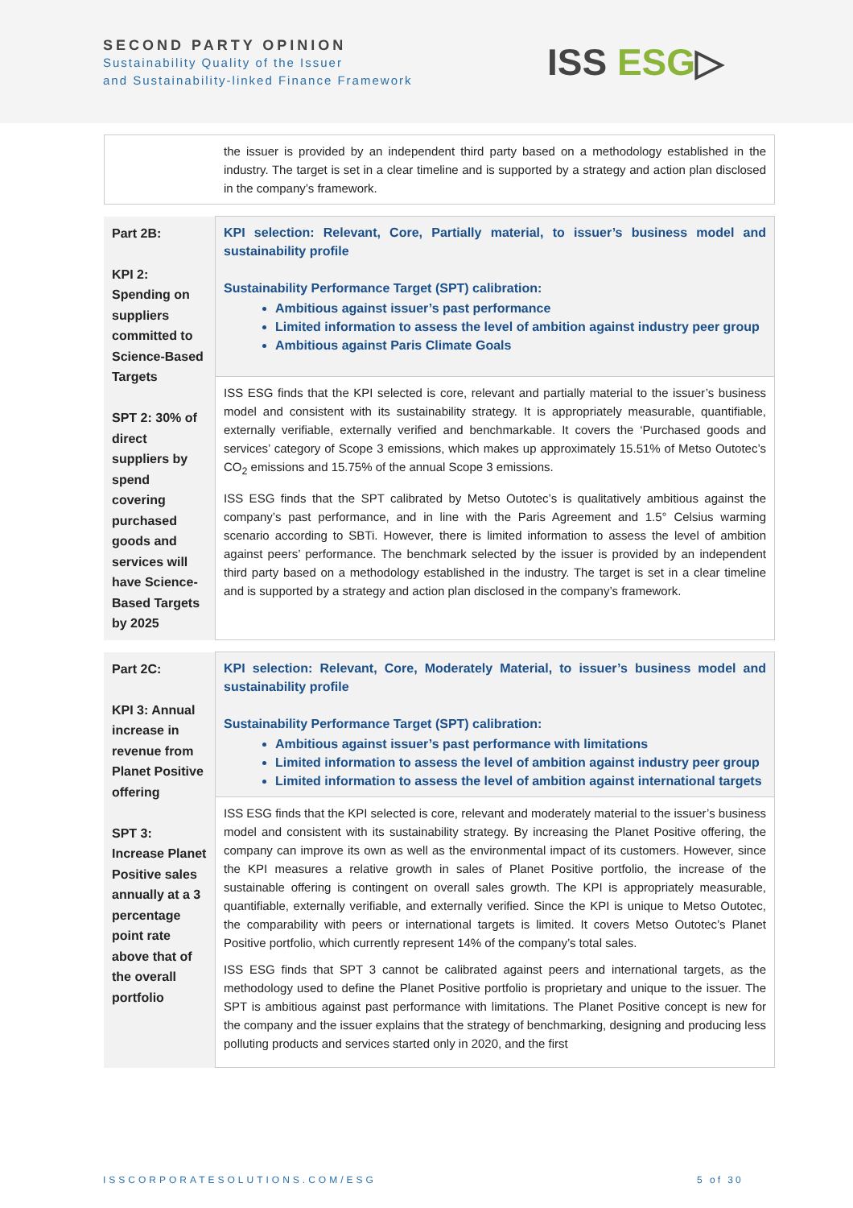SECOND PARTY OPINION
Sustainability Quality of the Issuer
and Sustainability-linked Finance Framework
ISS ESG▷
| | the issuer is provided by an independent third party based on a methodology established in the industry. The target is set in a clear timeline and is supported by a strategy and action plan disclosed in the company’s framework. |
| Part 2B: KPI 2: Spending on suppliers committed to Science-Based Targets SPT 2: 30% of direct suppliers by spend covering purchased goods and services will have Science-Based Targets by 2025 | KPI selection: Relevant, Core, Partially material, to issuer’s business model and sustainability profile Sustainability Performance Target (SPT) calibration: Ambitious against issuer’s past performance Limited information to assess the level of ambition against industry peer group Ambitious against Paris Climate Goals |
| | ISS ESG finds that the KPI selected is core, relevant and partially material to the issuer’s business model and consistent with its sustainability strategy. It is appropriately measurable, quantifiable, externally verifiable, externally verified and benchmarkable. It covers the ‘Purchased goods and services’ category of Scope 3 emissions, which makes up approximately 15.51% of Metso Outotec’s CO<sub>2</sub> emissions and 15.75% of the annual Scope 3 emissions. ISS ESG finds that the SPT calibrated by Metso Outotec’s is qualitatively ambitious against the company’s past performance, and in line with the Paris Agreement and 1.5° Celsius warming scenario according to SBTi. However, there is limited information to assess the level of ambition against peers’ performance. The benchmark selected by the issuer is provided by an independent third party based on a methodology established in the industry. The target is set in a clear timeline and is supported by a strategy and action plan disclosed in the company’s framework. |
| Part 2C: KPI 3: Annual increase in revenue from Planet Positive offering SPT 3: Increase Planet Positive sales annually at a 3 percentage point rate above that of the overall portfolio | KPI selection: Relevant, Core, Moderately Material, to issuer’s business model and sustainability profile Sustainability Performance Target (SPT) calibration: Ambitious against issuer’s past performance with limitations Limited information to assess the level of ambition against industry peer group Limited information to assess the level of ambition against international targets |
| | ISS ESG finds that the KPI selected is core, relevant and moderately material to the issuer’s business model and consistent with its sustainability strategy. By increasing the Planet Positive offering, the company can improve its own as well as the environmental impact of its customers. However, since the KPI measures a relative growth in sales of Planet Positive portfolio, the increase of the sustainable offering is contingent on overall sales growth. The KPI is appropriately measurable, quantifiable, externally verifiable, and externally verified. Since the KPI is unique to Metso Outotec, the comparability with peers or international targets is limited. It covers Metso Outotec’s Planet Positive portfolio, which currently represent 14% of the company’s total sales. ISS ESG finds that SPT 3 cannot be calibrated against peers and international targets, as the methodology used to define the Planet Positive portfolio is proprietary and unique to the issuer. The SPT is ambitious against past performance with limitations. The Planet Positive concept is new for the company and the issuer explains that the strategy of benchmarking, designing and producing less polluting products and services started only in 2020, and the first |
ISSCORPORATESOLUTIONS.COM/ESG 5 of 30